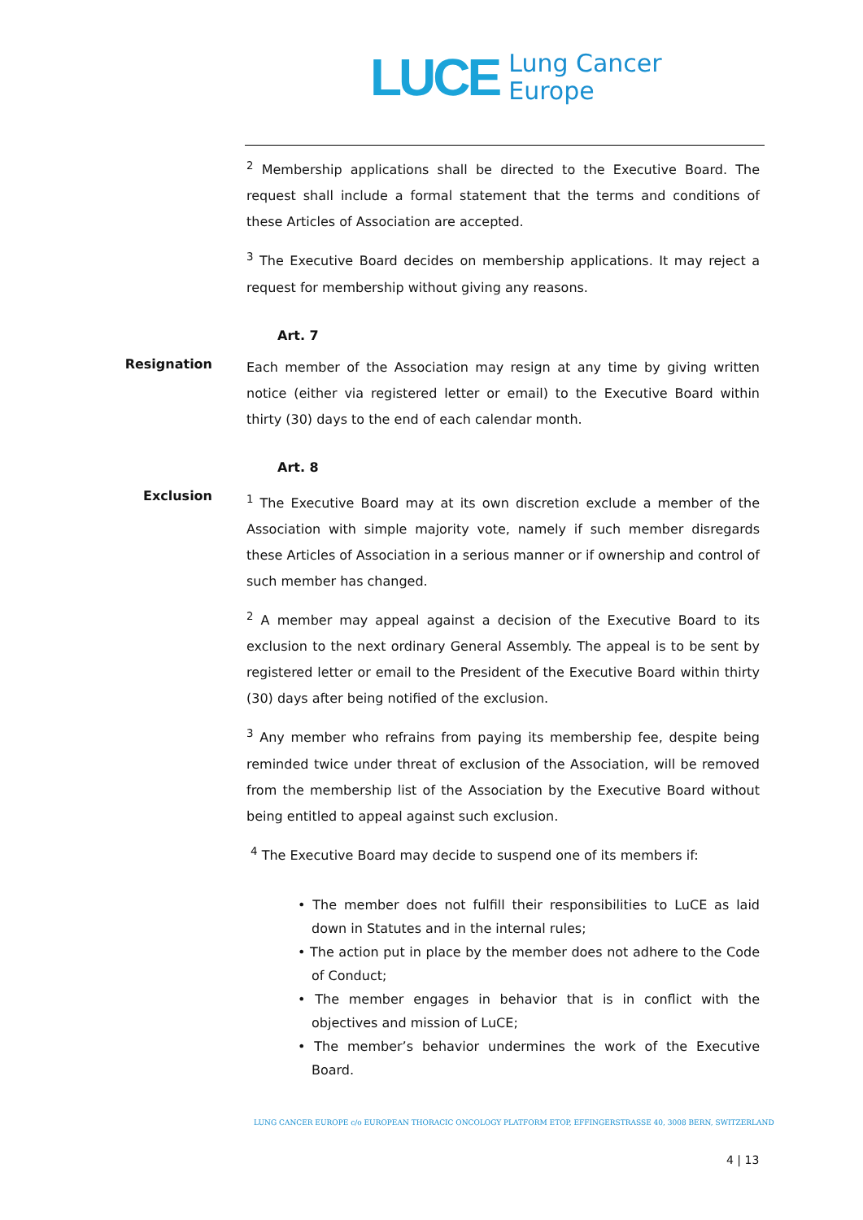LUCE Lung Cancer
Europe
<sup>2</sup> Membership applications shall be directed to the Executive Board. The request shall include a formal statement that the terms and conditions of these Articles of Association are accepted.
<sup>3</sup> The Executive Board decides on membership applications. It may reject a request for membership without giving any reasons.
Art. 7
Resignation
Each member of the Association may resign at any time by giving written notice (either via registered letter or email) to the Executive Board within thirty (30) days to the end of each calendar month.
Art. 8
Exclusion
<sup>1</sup> The Executive Board may at its own discretion exclude a member of the Association with simple majority vote, namely if such member disregards these Articles of Association in a serious manner or if ownership and control of such member has changed.
<sup>2</sup> A member may appeal against a decision of the Executive Board to its exclusion to the next ordinary General Assembly. The appeal is to be sent by registered letter or email to the President of the Executive Board within thirty (30) days after being notified of the exclusion.
<sup>3</sup> Any member who refrains from paying its membership fee, despite being reminded twice under threat of exclusion of the Association, will be removed from the membership list of the Association by the Executive Board without being entitled to appeal against such exclusion.
<sup>4</sup> The Executive Board may decide to suspend one of its members if:
• The member does not fulfill their responsibilities to LuCE as laid down in Statutes and in the internal rules;
• The action put in place by the member does not adhere to the Code of Conduct;
• The member engages in behavior that is in conflict with the objectives and mission of LuCE;
• The member’s behavior undermines the work of the Executive Board.
LUNG CANCER EUROPE c/o EUROPEAN THORACIC ONCOLOGY PLATFORM ETOP, EFFINGERSTRASSE 40, 3008 BERN, SWITZERLAND
4 | 13